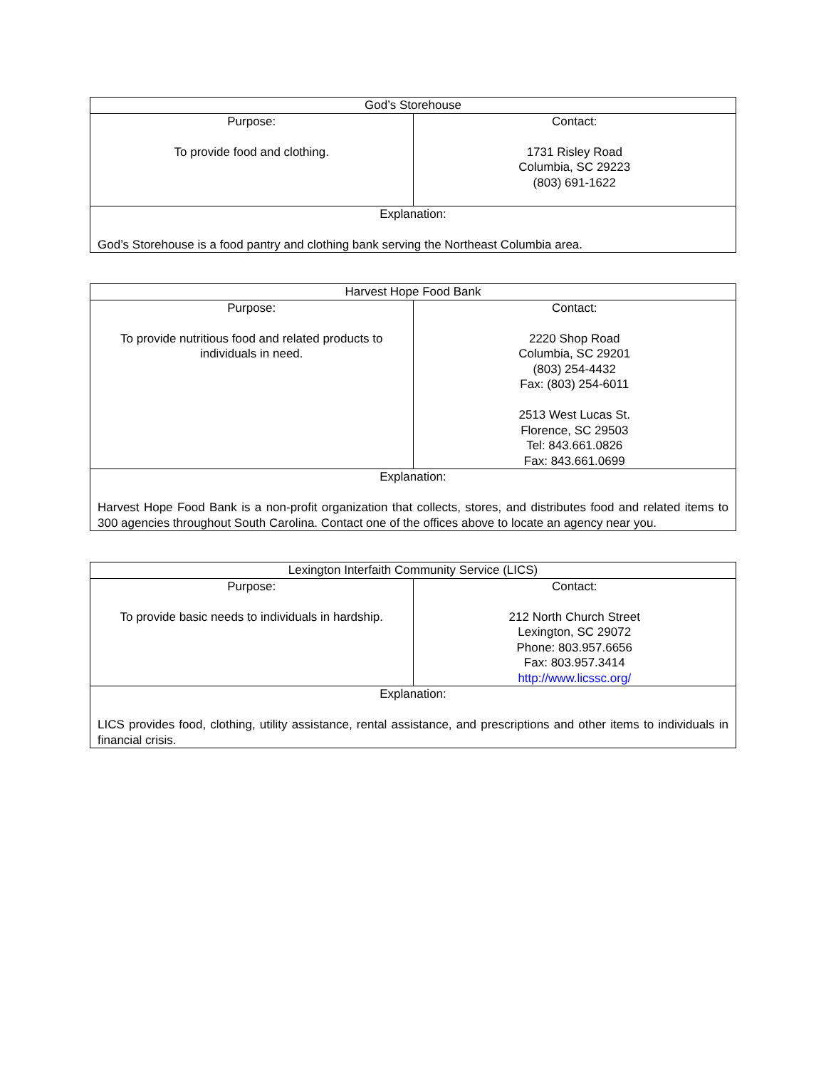| God’s Storehouse | |
| --- | --- |
| Purpose: To provide food and clothing. | Contact: 1731 Risley Road Columbia, SC 29223 (803) 691-1622 |
| Explanation: God’s Storehouse is a food pantry and clothing bank serving the Northeast Columbia area. | |
| Harvest Hope Food Bank | |
| --- | --- |
| Purpose: To provide nutritious food and related products to individuals in need. | Contact: 2220 Shop Road Columbia, SC 29201 (803) 254-4432 Fax: (803) 254-6011 2513 West Lucas St. Florence, SC 29503 Tel: 843.661.0826 Fax: 843.661.0699 |
| Explanation: Harvest Hope Food Bank is a non-profit organization that collects, stores, and distributes food and related items to 300 agencies throughout South Carolina. Contact one of the offices above to locate an agency near you. | |
| Lexington Interfaith Community Service (LICS) | |
| --- | --- |
| Purpose: To provide basic needs to individuals in hardship. | Contact: 212 North Church Street Lexington, SC 29072 Phone: 803.957.6656 Fax: 803.957.3414 http://www.licssc.org/ |
| Explanation: LICS provides food, clothing, utility assistance, rental assistance, and prescriptions and other items to individuals in financial crisis. | |